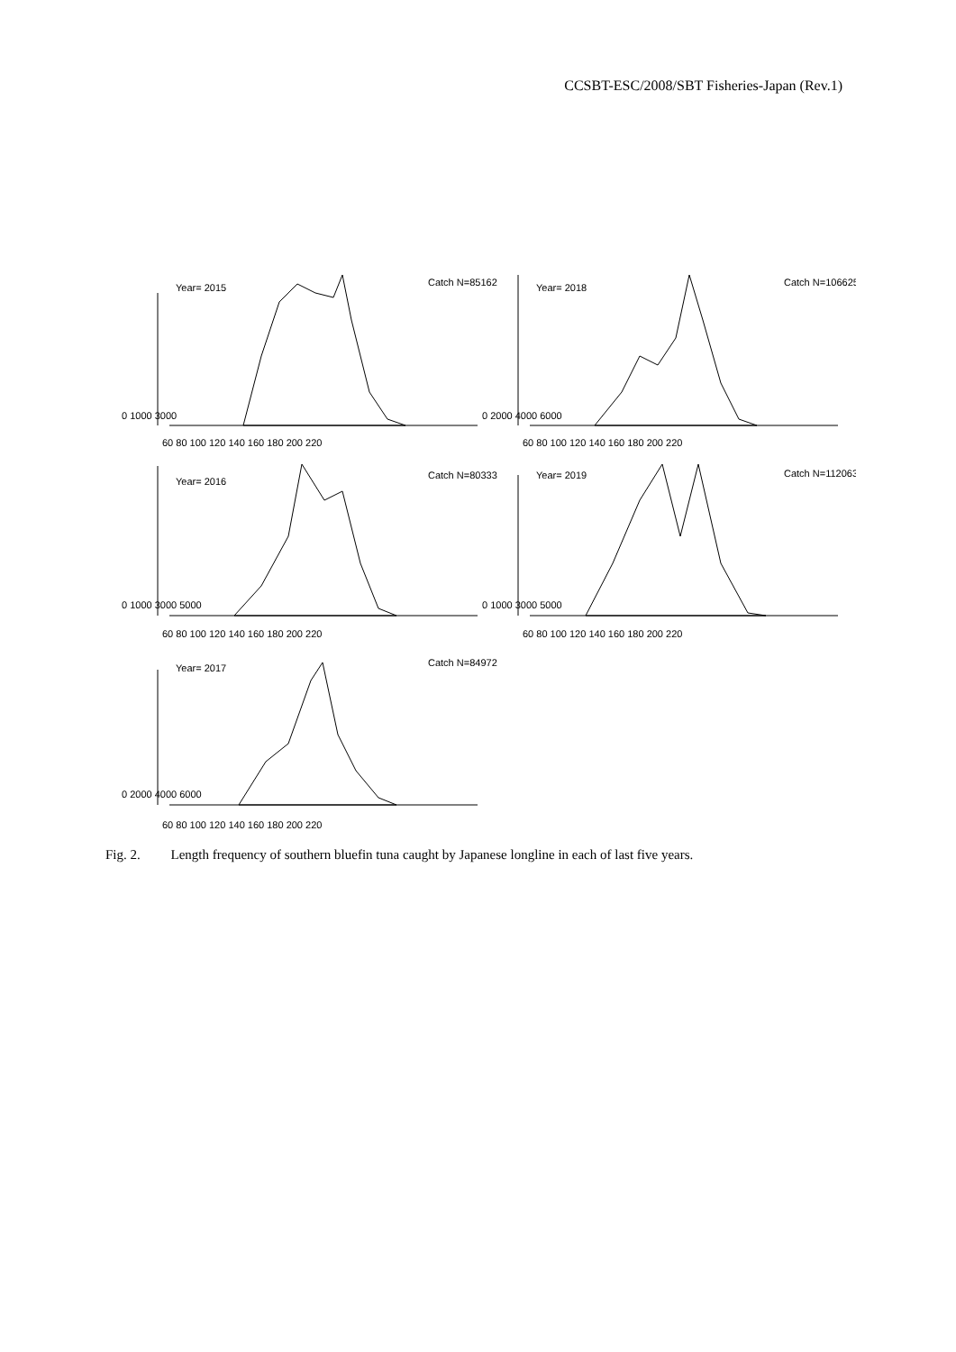CCSBT-ESC/2008/SBT Fisheries-Japan (Rev.1)
Year= 2015
Catch N=85162
Year= 2018
Catch N=106625
Year= 2016
Catch N=80333
Year= 2019
Catch N=112063
Year= 2017
Catch N=84972
60 80 100 120 140 160 180 200 220
60 80 100 120 140 160 180 200 220
60 80 100 120 140 160 180 200 220
60 80 100 120 140 160 180 200 220
60 80 100 120 140 160 180 200 220
0 1000 3000
0 2000 4000 6000
0 1000 3000 5000
0 1000 3000 5000
0 2000 4000 6000
Fig. 2. Length frequency of southern bluefin tuna caught by Japanese longline in each of last five years.